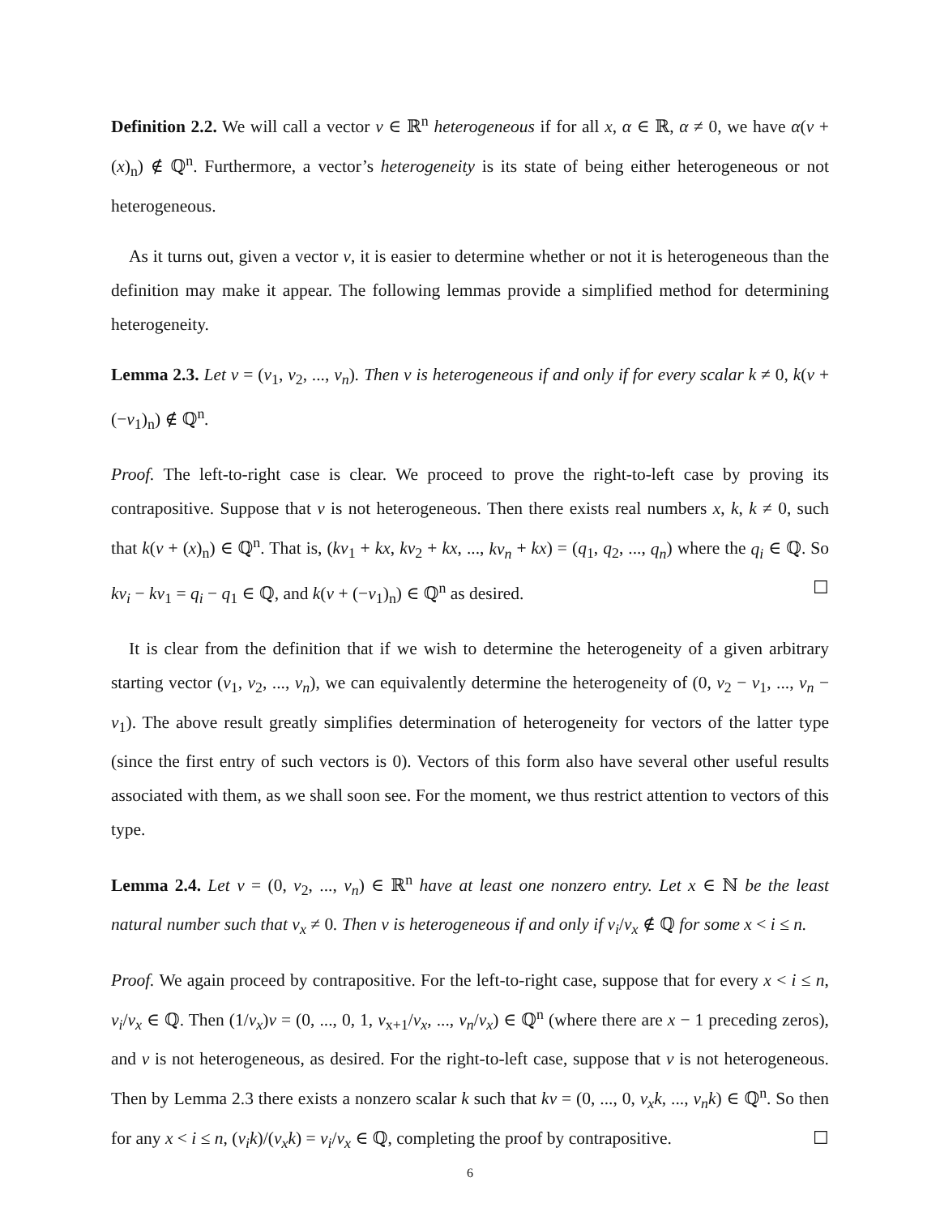Definition 2.2. We will call a vector v ∈ ℝ<sup>n</sup> heterogeneous if for all x, α ∈ ℝ, α ≠ 0, we have α(v + (x)<sub>n</sub>) ∉ ℚ<sup>n</sup>. Furthermore, a vector’s heterogeneity is its state of being either heterogeneous or not heterogeneous.
As it turns out, given a vector v, it is easier to determine whether or not it is heterogeneous than the definition may make it appear. The following lemmas provide a simplified method for determining heterogeneity.
Lemma 2.3. Let v = (v<sub>1</sub>, v<sub>2</sub>, ..., v<sub>n</sub>). Then v is heterogeneous if and only if for every scalar k ≠ 0, k(v + (−v<sub>1</sub>)<sub>n</sub>) ∉ ℚ<sup>n</sup>.
Proof. The left-to-right case is clear. We proceed to prove the right-to-left case by proving its contrapositive. Suppose that v is not heterogeneous. Then there exists real numbers x, k, k ≠ 0, such that k(v + (x)<sub>n</sub>) ∈ ℚ<sup>n</sup>. That is, (kv<sub>1</sub> + kx, kv<sub>2</sub> + kx, ..., kv<sub>n</sub> + kx) = (q<sub>1</sub>, q<sub>2</sub>, ..., q<sub>n</sub>) where the q<sub>i</sub> ∈ ℚ. So kv<sub>i</sub> − kv<sub>1</sub> = q<sub>i</sub> − q<sub>1</sub> ∈ ℚ, and k(v + (−v<sub>1</sub>)<sub>n</sub>) ∈ ℚ<sup>n</sup> as desired. ☐
It is clear from the definition that if we wish to determine the heterogeneity of a given arbitrary starting vector (v<sub>1</sub>, v<sub>2</sub>, ..., v<sub>n</sub>), we can equivalently determine the heterogeneity of (0, v<sub>2</sub> − v<sub>1</sub>, ..., v<sub>n</sub> − v<sub>1</sub>). The above result greatly simplifies determination of heterogeneity for vectors of the latter type (since the first entry of such vectors is 0). Vectors of this form also have several other useful results associated with them, as we shall soon see. For the moment, we thus restrict attention to vectors of this type.
Lemma 2.4. Let v = (0, v<sub>2</sub>, ..., v<sub>n</sub>) ∈ ℝ<sup>n</sup> have at least one nonzero entry. Let x ∈ ℕ be the least natural number such that v<sub>x</sub> ≠ 0. Then v is heterogeneous if and only if v<sub>i</sub>/v<sub>x</sub> ∉ ℚ for some x < i ≤ n.
Proof. We again proceed by contrapositive. For the left-to-right case, suppose that for every x < i ≤ n, v<sub>i</sub>/v<sub>x</sub> ∈ ℚ. Then (1/v<sub>x</sub>)v = (0, ..., 0, 1, v<sub>x+1</sub>/v<sub>x</sub>, ..., v<sub>n</sub>/v<sub>x</sub>) ∈ ℚ<sup>n</sup> (where there are x − 1 preceding zeros), and v is not heterogeneous, as desired. For the right-to-left case, suppose that v is not heterogeneous. Then by Lemma 2.3 there exists a nonzero scalar k such that kv = (0, ..., 0, v<sub>x</sub>k, ..., v<sub>n</sub>k) ∈ ℚ<sup>n</sup>. So then for any x < i ≤ n, (v<sub>i</sub>k)/(v<sub>x</sub>k) = v<sub>i</sub>/v<sub>x</sub> ∈ ℚ, completing the proof by contrapositive. ☐
6